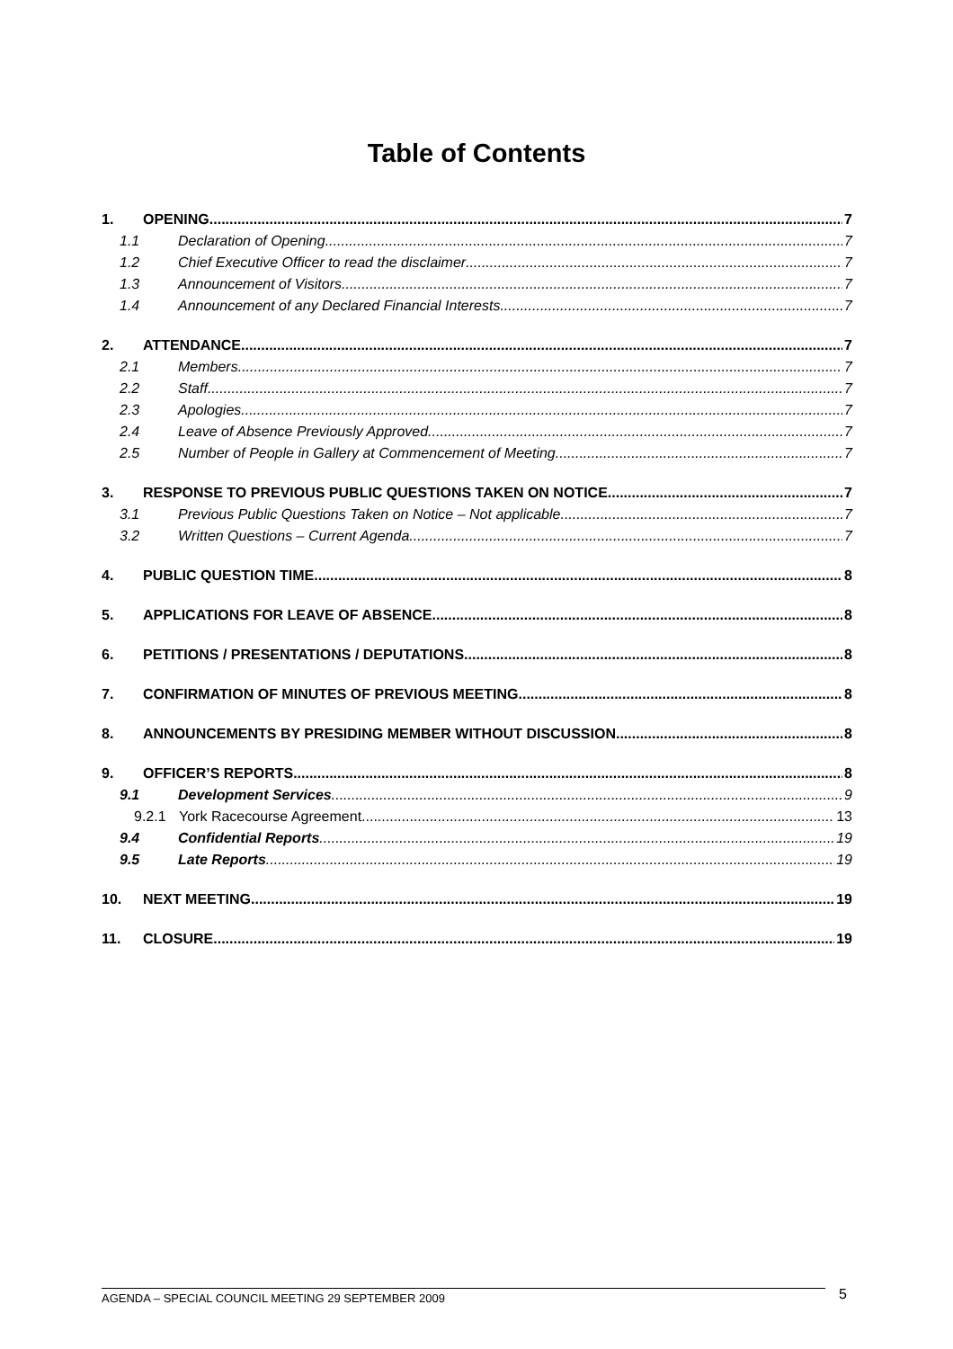Table of Contents
1. OPENING 7
1.1 Declaration of Opening 7
1.2 Chief Executive Officer to read the disclaimer 7
1.3 Announcement of Visitors 7
1.4 Announcement of any Declared Financial Interests 7
2. ATTENDANCE 7
2.1 Members 7
2.2 Staff 7
2.3 Apologies 7
2.4 Leave of Absence Previously Approved 7
2.5 Number of People in Gallery at Commencement of Meeting 7
3. RESPONSE TO PREVIOUS PUBLIC QUESTIONS TAKEN ON NOTICE 7
3.1 Previous Public Questions Taken on Notice – Not applicable 7
3.2 Written Questions – Current Agenda 7
4. PUBLIC QUESTION TIME 8
5. APPLICATIONS FOR LEAVE OF ABSENCE 8
6. PETITIONS / PRESENTATIONS / DEPUTATIONS 8
7. CONFIRMATION OF MINUTES OF PREVIOUS MEETING 8
8. ANNOUNCEMENTS BY PRESIDING MEMBER WITHOUT DISCUSSION 8
9. OFFICER’S REPORTS 8
9.1 Development Services 9
9.2.1 York Racecourse Agreement 13
9.4 Confidential Reports 19
9.5 Late Reports 19
10. NEXT MEETING 19
11. CLOSURE 19
AGENDA – SPECIAL COUNCIL MEETING 29 SEPTEMBER 2009 5